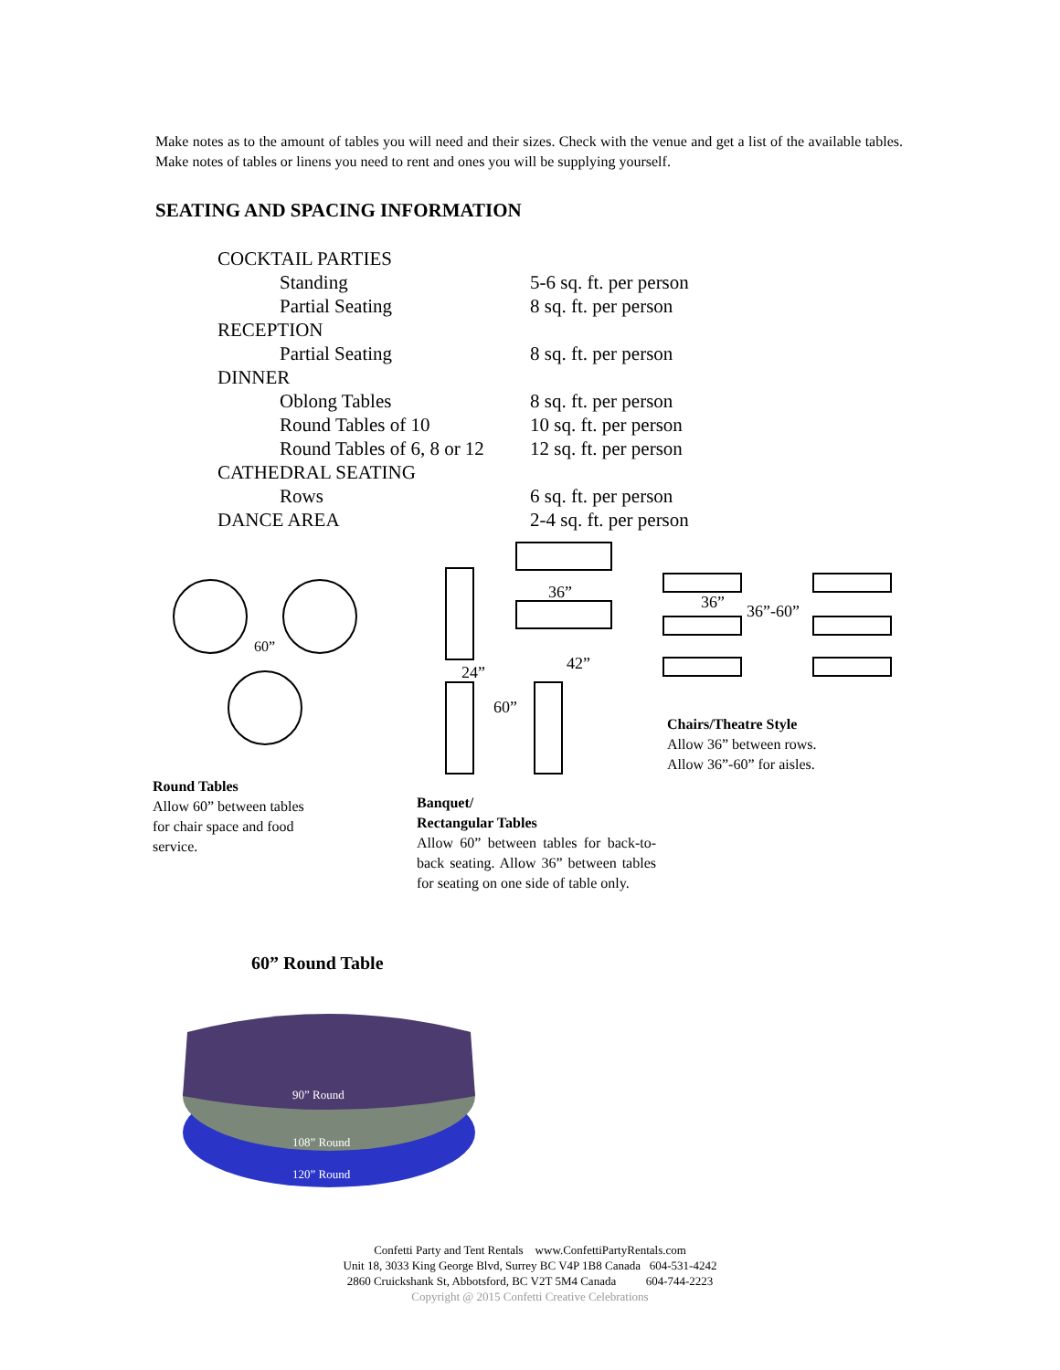Make notes as to the amount of tables you will need and their sizes. Check with the venue and get a list of the available tables. Make notes of tables or linens you need to rent and ones you will be supplying yourself.
SEATING AND SPACING INFORMATION
| COCKTAIL PARTIES | |
| Standing | 5-6 sq. ft. per person |
| Partial Seating | 8 sq. ft. per person |
| RECEPTION | |
| Partial Seating | 8 sq. ft. per person |
| DINNER | |
| Oblong Tables | 8 sq. ft. per person |
| Round Tables of 10 | 10 sq. ft. per person |
| Round Tables of 6, 8 or 12 | 12 sq. ft. per person |
| CATHEDRAL SEATING | |
| Rows | 6 sq. ft. per person |
| DANCE AREA | 2-4 sq. ft. per person |
60”
Round Tables
Allow 60” between tables
for chair space and food
service.
36”
42”
24”
60”
Banquet/
Rectangular Tables
Allow 60” between tables for back-to-back seating. Allow 36” between tables for seating on one side of table only.
36”
36”-60”
Chairs/Theatre Style
Allow 36” between rows.
Allow 36”-60” for aisles.
60” Round Table
90” Round
108” Round
120” Round
Confetti Party and Tent Rentals www.ConfettiPartyRentals.com
Unit 18, 3033 King George Blvd, Surrey BC V4P 1B8 Canada 604-531-4242
2860 Cruickshank St, Abbotsford, BC V2T 5M4 Canada 604-744-2223
Copyright @ 2015 Confetti Creative Celebrations